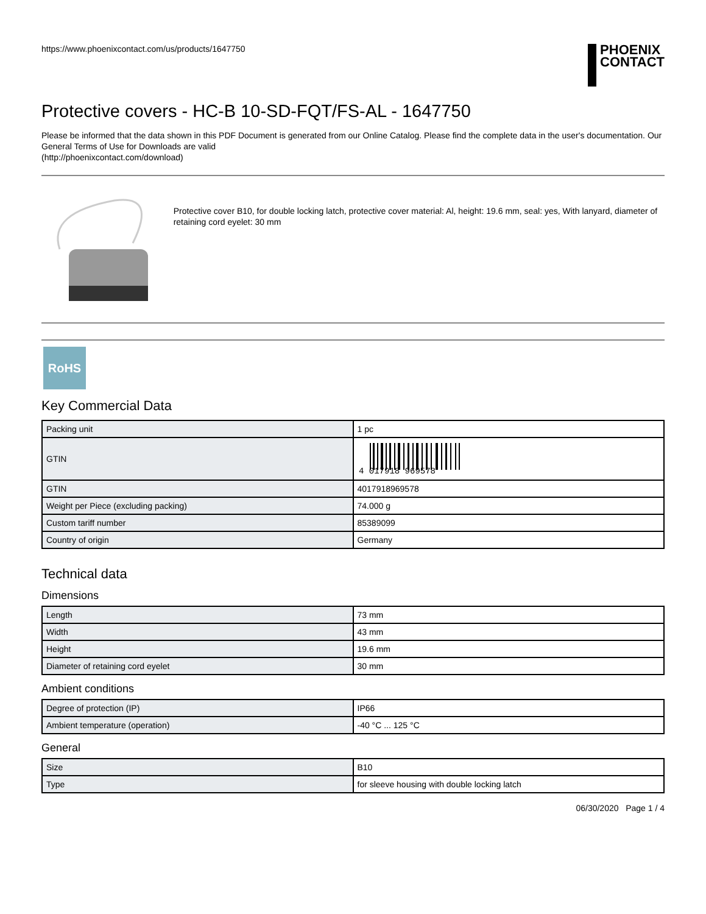https://www.phoenixcontact.com/us/products/1647750
PHOENIX
CONTACT
Protective covers - HC-B 10-SD-FQT/FS-AL - 1647750
Please be informed that the data shown in this PDF Document is generated from our Online Catalog. Please find the complete data in the user's documentation. Our General Terms of Use for Downloads are valid
(http://phoenixcontact.com/download)
Protective cover B10, for double locking latch, protective cover material: Al, height: 19.6 mm, seal: yes, With lanyard, diameter of retaining cord eyelet: 30 mm
RoHS
Key Commercial Data
| Packing unit | 1 pc |
| GTIN | 4 017918 969578 |
| GTIN | 4017918969578 |
| Weight per Piece (excluding packing) | 74.000 g |
| Custom tariff number | 85389099 |
| Country of origin | Germany |
Technical data
Dimensions
| Length | 73 mm |
| Width | 43 mm |
| Height | 19.6 mm |
| Diameter of retaining cord eyelet | 30 mm |
Ambient conditions
| Degree of protection (IP) | IP66 |
| Ambient temperature (operation) | -40 °C ... 125 °C |
General
| Size | B10 |
| Type | for sleeve housing with double locking latch |
06/30/2020 Page 1 / 4